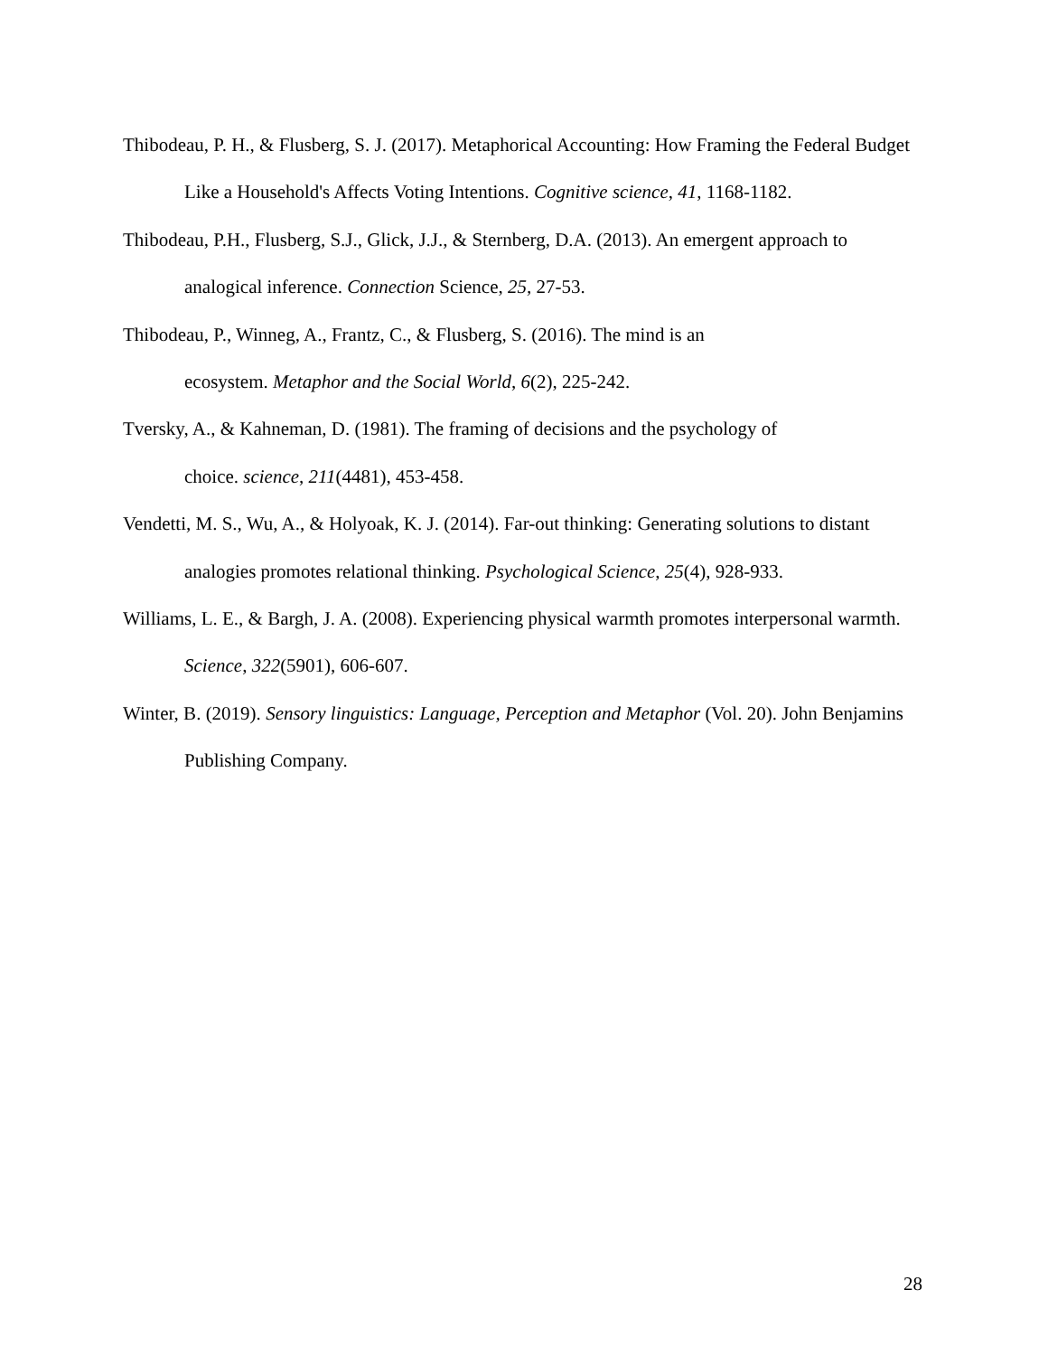Thibodeau, P. H., & Flusberg, S. J. (2017). Metaphorical Accounting: How Framing the Federal Budget Like a Household's Affects Voting Intentions. Cognitive science, 41, 1168-1182.
Thibodeau, P.H., Flusberg, S.J., Glick, J.J., & Sternberg, D.A. (2013). An emergent approach to analogical inference. Connection Science, 25, 27-53.
Thibodeau, P., Winneg, A., Frantz, C., & Flusberg, S. (2016). The mind is an
ecosystem. Metaphor and the Social World, 6(2), 225-242.
Tversky, A., & Kahneman, D. (1981). The framing of decisions and the psychology of
choice. science, 211(4481), 453-458.
Vendetti, M. S., Wu, A., & Holyoak, K. J. (2014). Far-out thinking: Generating solutions to distant analogies promotes relational thinking. Psychological Science, 25(4), 928-933.
Williams, L. E., & Bargh, J. A. (2008). Experiencing physical warmth promotes interpersonal warmth. Science, 322(5901), 606-607.
Winter, B. (2019). Sensory linguistics: Language, Perception and Metaphor (Vol. 20). John Benjamins Publishing Company.
28